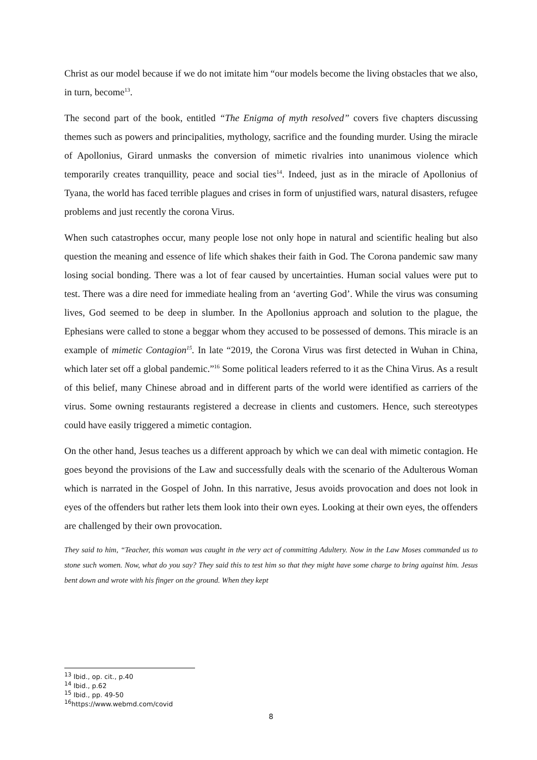Christ as our model because if we do not imitate him “our models become the living obstacles that we also, in turn, become<sup>13</sup>.
The second part of the book, entitled “The Enigma of myth resolved” covers five chapters discussing themes such as powers and principalities, mythology, sacrifice and the founding murder. Using the miracle of Apollonius, Girard unmasks the conversion of mimetic rivalries into unanimous violence which temporarily creates tranquillity, peace and social ties<sup>14</sup>. Indeed, just as in the miracle of Apollonius of Tyana, the world has faced terrible plagues and crises in form of unjustified wars, natural disasters, refugee problems and just recently the corona Virus.
When such catastrophes occur, many people lose not only hope in natural and scientific healing but also question the meaning and essence of life which shakes their faith in God. The Corona pandemic saw many losing social bonding. There was a lot of fear caused by uncertainties. Human social values were put to test. There was a dire need for immediate healing from an ‘averting God’. While the virus was consuming lives, God seemed to be deep in slumber. In the Apollonius approach and solution to the plague, the Ephesians were called to stone a beggar whom they accused to be possessed of demons. This miracle is an example of mimetic Contagion<sup>15</sup>. In late “2019, the Corona Virus was first detected in Wuhan in China, which later set off a global pandemic.”<sup>16</sup> Some political leaders referred to it as the China Virus. As a result of this belief, many Chinese abroad and in different parts of the world were identified as carriers of the virus. Some owning restaurants registered a decrease in clients and customers. Hence, such stereotypes could have easily triggered a mimetic contagion.
On the other hand, Jesus teaches us a different approach by which we can deal with mimetic contagion. He goes beyond the provisions of the Law and successfully deals with the scenario of the Adulterous Woman which is narrated in the Gospel of John. In this narrative, Jesus avoids provocation and does not look in eyes of the offenders but rather lets them look into their own eyes. Looking at their own eyes, the offenders are challenged by their own provocation.
They said to him, “Teacher, this woman was caught in the very act of committing Adultery. Now in the Law Moses commanded us to stone such women. Now, what do you say? They said this to test him so that they might have some charge to bring against him. Jesus bent down and wrote with his finger on the ground. When they kept
<sup>13</sup> Ibid., op. cit., p.40
<sup>14</sup> Ibid., p.62
<sup>15</sup> Ibid., pp. 49-50
<sup>16</sup> https://www.webmd.com/covid
8